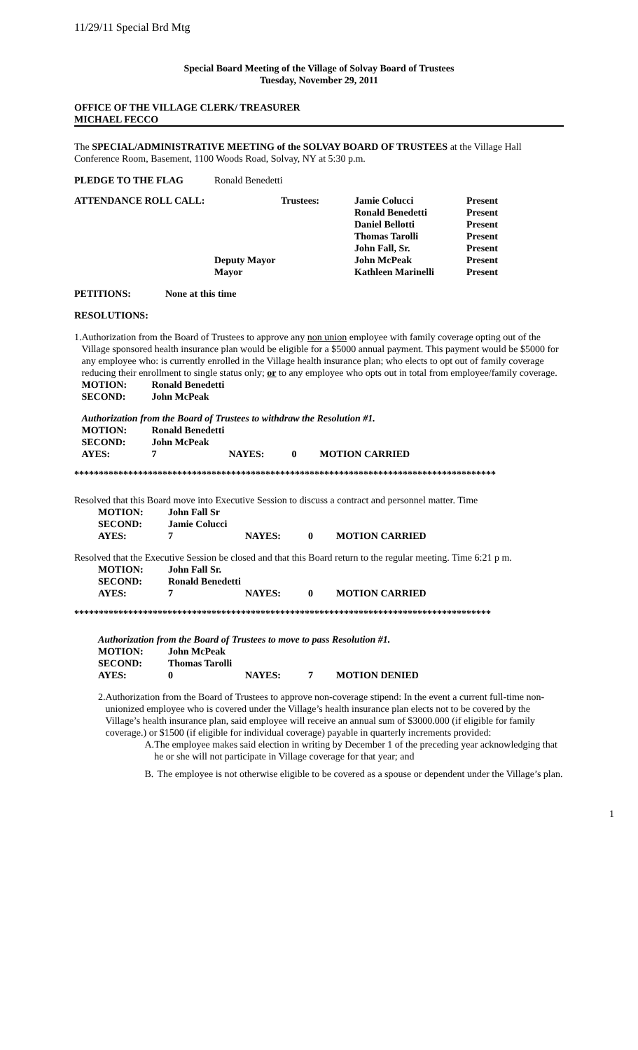11/29/11 Special Brd Mtg
Special Board Meeting of the Village of Solvay Board of Trustees
Tuesday, November 29, 2011
OFFICE OF THE VILLAGE CLERK/ TREASURER
MICHAEL FECCO
The SPECIAL/ADMINISTRATIVE MEETING of the SOLVAY BOARD OF TRUSTEES at the Village Hall Conference Room, Basement, 1100 Woods Road, Solvay, NY at 5:30 p.m.
| PLEDGE TO THE FLAG | Ronald Benedetti | | |
| ATTENDANCE ROLL CALL: | Trustees: | Jamie Colucci | Present |
| | | Ronald Benedetti | Present |
| | | Daniel Bellotti | Present |
| | | Thomas Tarolli | Present |
| | | John Fall, Sr. | Present |
| | Deputy Mayor | John McPeak | Present |
| | Mayor | Kathleen Marinelli | Present |
PETITIONS: None at this time
RESOLUTIONS:
1. Authorization from the Board of Trustees to approve any non union employee with family coverage opting out of the Village sponsored health insurance plan would be eligible for a $5000 annual payment. This payment would be $5000 for any employee who: is currently enrolled in the Village health insurance plan; who elects to opt out of family coverage reducing their enrollment to single status only; or to any employee who opts out in total from employee/family coverage.
| MOTION: | Ronald Benedetti |
| SECOND: | John McPeak |
Authorization from the Board of Trustees to withdraw the Resolution #1.
| MOTION: | Ronald Benedetti | | | |
| SECOND: | John McPeak | | | |
| AYES: | 7 | NAYES: | 0 | MOTION CARRIED |
**************************************************************************************
Resolved that this Board move into Executive Session to discuss a contract and personnel matter. Time
| MOTION: | John Fall Sr | | | |
| SECOND: | Jamie Colucci | | | |
| AYES: | 7 | NAYES: | 0 | MOTION CARRIED |
Resolved that the Executive Session be closed and that this Board return to the regular meeting. Time 6:21 p m.
| MOTION: | John Fall Sr. | | | |
| SECOND: | Ronald Benedetti | | | |
| AYES: | 7 | NAYES: | 0 | MOTION CARRIED |
*************************************************************************************
Authorization from the Board of Trustees to move to pass Resolution #1.
| MOTION: | John McPeak | | | |
| SECOND: | Thomas Tarolli | | | |
| AYES: | 0 | NAYES: | 7 | MOTION DENIED |
2. Authorization from the Board of Trustees to approve non-coverage stipend: In the event a current full-time non-unionized employee who is covered under the Village’s health insurance plan elects not to be covered by the Village’s health insurance plan, said employee will receive an annual sum of $3000.000 (if eligible for family coverage.) or $1500 (if eligible for individual coverage) payable in quarterly increments provided:
A. The employee makes said election in writing by December 1 of the preceding year acknowledging that he or she will not participate in Village coverage for that year; and
B. The employee is not otherwise eligible to be covered as a spouse or dependent under the Village’s plan.
1